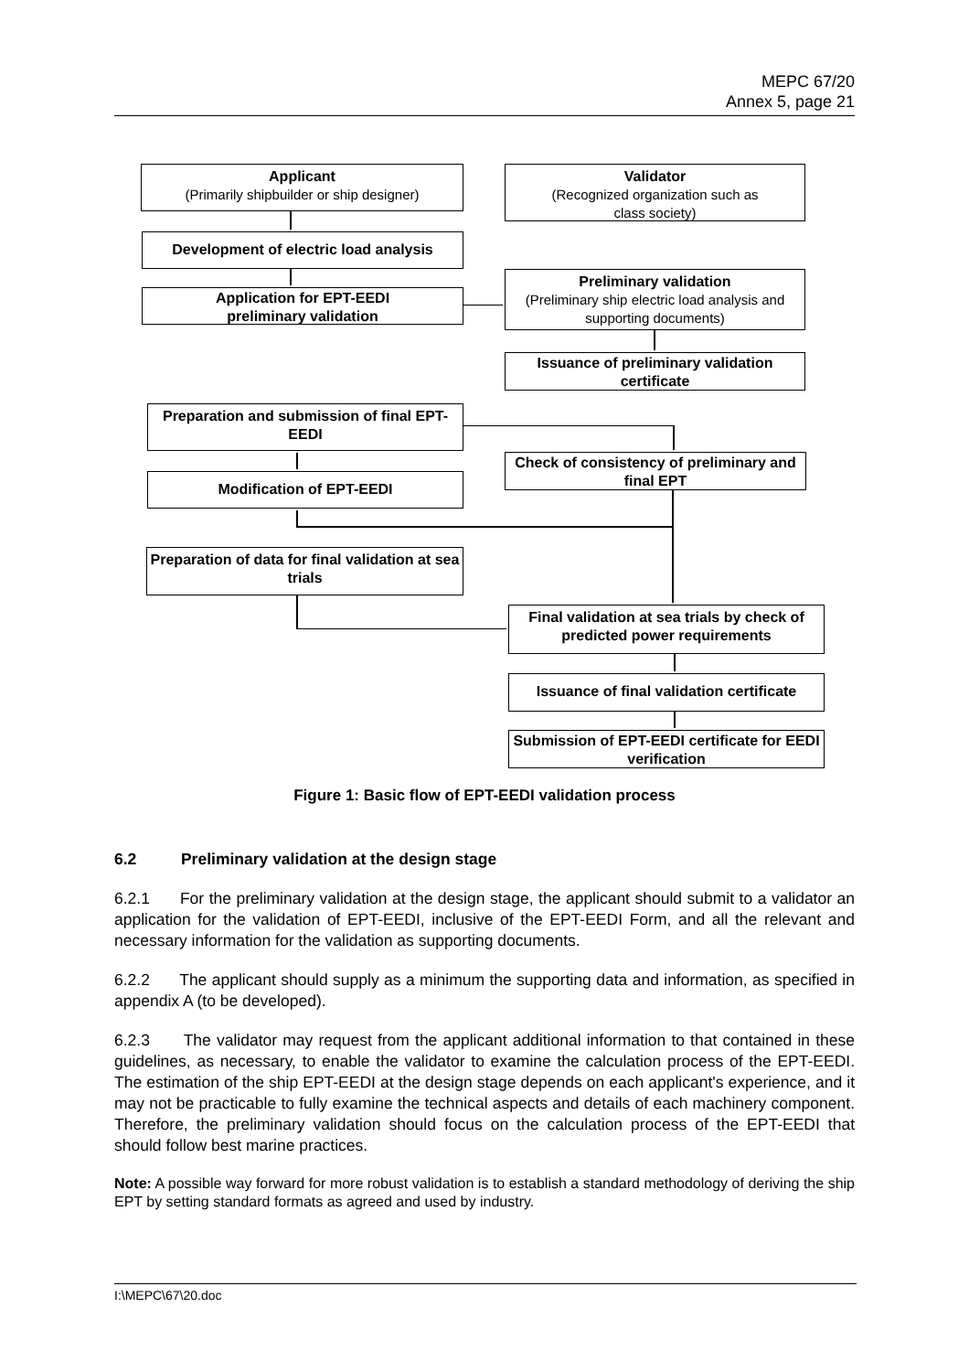MEPC 67/20
Annex 5, page 21
Applicant
(Primarily shipbuilder or ship designer)
Validator
(Recognized organization such as
class society)
Development of electric load analysis
Application for EPT-EEDI
preliminary validation
Preliminary validation
(Preliminary ship electric load analysis and supporting documents)
Issuance of preliminary validation certificate
Preparation and submission of final EPT-EEDI
Check of consistency of preliminary and final EPT
Modification of EPT-EEDI
Preparation of data for final validation at sea trials
Final validation at sea trials by check of predicted power requirements
Issuance of final validation certificate
Submission of EPT-EEDI certificate for EEDI verification
Figure 1: Basic flow of EPT-EEDI validation process
6.2 Preliminary validation at the design stage
6.2.1 For the preliminary validation at the design stage, the applicant should submit to a validator an application for the validation of EPT-EEDI, inclusive of the EPT-EEDI Form, and all the relevant and necessary information for the validation as supporting documents.
6.2.2 The applicant should supply as a minimum the supporting data and information, as specified in appendix A (to be developed).
6.2.3 The validator may request from the applicant additional information to that contained in these guidelines, as necessary, to enable the validator to examine the calculation process of the EPT-EEDI. The estimation of the ship EPT-EEDI at the design stage depends on each applicant's experience, and it may not be practicable to fully examine the technical aspects and details of each machinery component. Therefore, the preliminary validation should focus on the calculation process of the EPT-EEDI that should follow best marine practices.
Note: A possible way forward for more robust validation is to establish a standard methodology of deriving the ship EPT by setting standard formats as agreed and used by industry.
I:\MEPC\67\20.doc